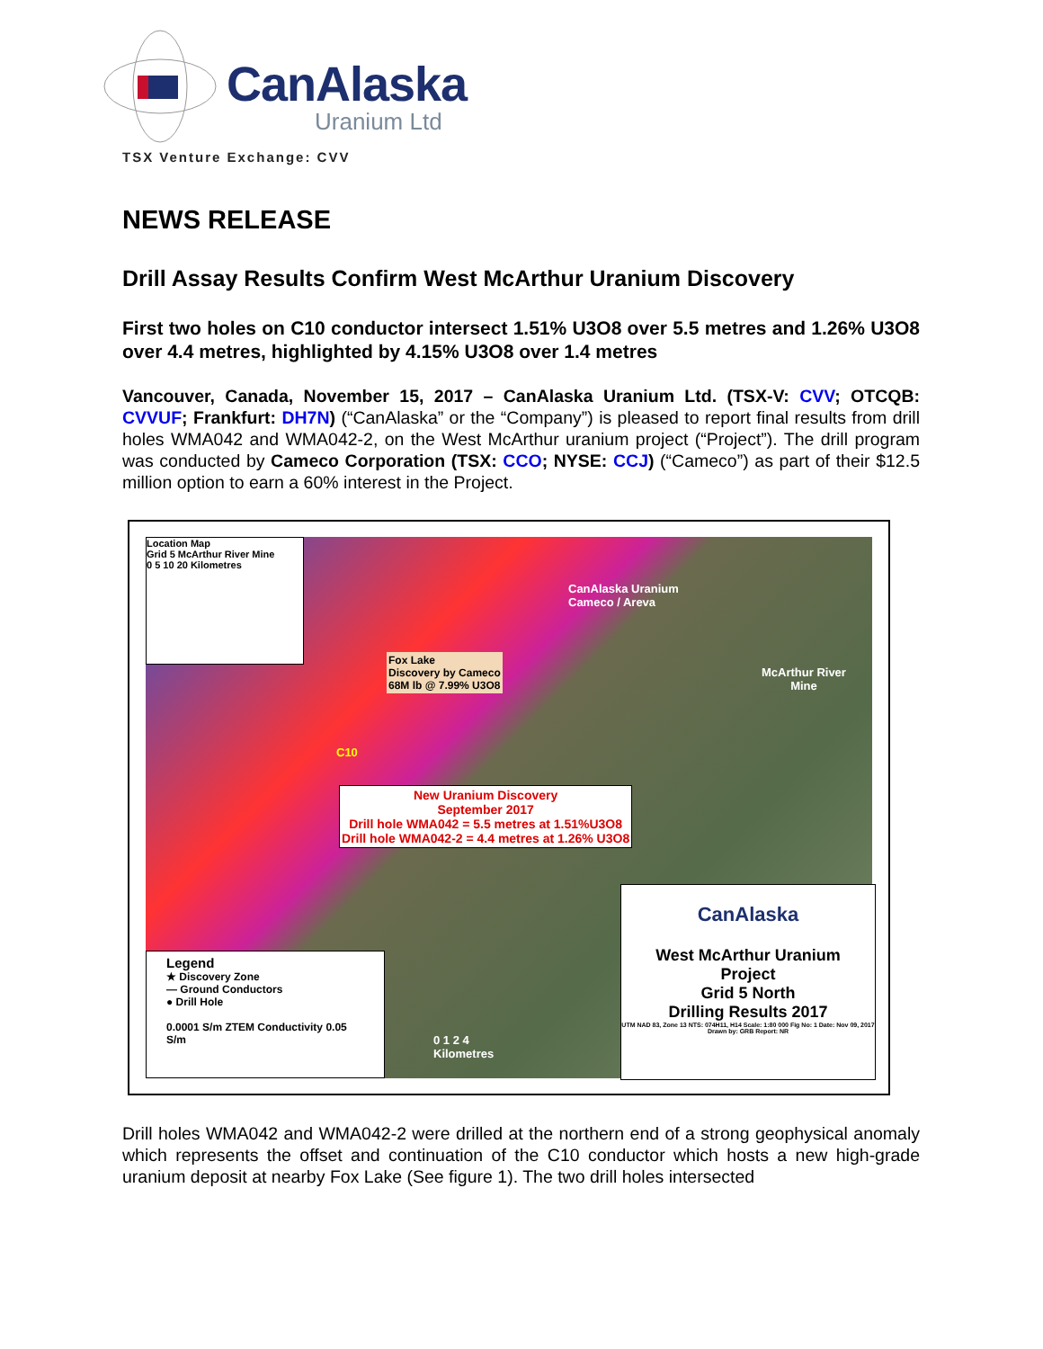CanAlaska
Uranium Ltd
TSX Venture Exchange: CVV
NEWS RELEASE
Drill Assay Results Confirm West McArthur Uranium Discovery
First two holes on C10 conductor intersect 1.51% U3O8 over 5.5 metres and 1.26% U3O8 over 4.4 metres, highlighted by 4.15% U3O8 over 1.4 metres
Vancouver, Canada, November 15, 2017 – CanAlaska Uranium Ltd. (TSX-V: CVV; OTCQB: CVVUF; Frankfurt: DH7N) (“CanAlaska” or the “Company”) is pleased to report final results from drill holes WMA042 and WMA042-2, on the West McArthur uranium project (“Project”). The drill program was conducted by Cameco Corporation (TSX: CCO; NYSE: CCJ) (“Cameco”) as part of their $12.5 million option to earn a 60% interest in the Project.
Location Map
Grid 5 McArthur River Mine
0 5 10 20 Kilometres
Fox Lake
Discovery by Cameco
68M lb @ 7.99% U3O8
CanAlaska Uranium
Cameco / Areva
McArthur River
Mine
C10
New Uranium Discovery
September 2017
Drill hole WMA042 = 5.5 metres at 1.51%U3O8
Drill hole WMA042-2 = 4.4 metres at 1.26% U3O8
Legend
★ Discovery Zone
— Ground Conductors
● Drill Hole
0.0001 S/m ZTEM Conductivity 0.05 S/m
0 1 2 4
Kilometres
CanAlaska
West McArthur Uranium
Project
Grid 5 North
Drilling Results 2017
UTM NAD 83, Zone 13 NTS: 074H11, H14 Scale: 1:80 000 Fig No: 1 Date: Nov 09, 2017 Drawn by: GRB Report: NR
Drill holes WMA042 and WMA042-2 were drilled at the northern end of a strong geophysical anomaly which represents the offset and continuation of the C10 conductor which hosts a new high-grade uranium deposit at nearby Fox Lake (See figure 1). The two drill holes intersected